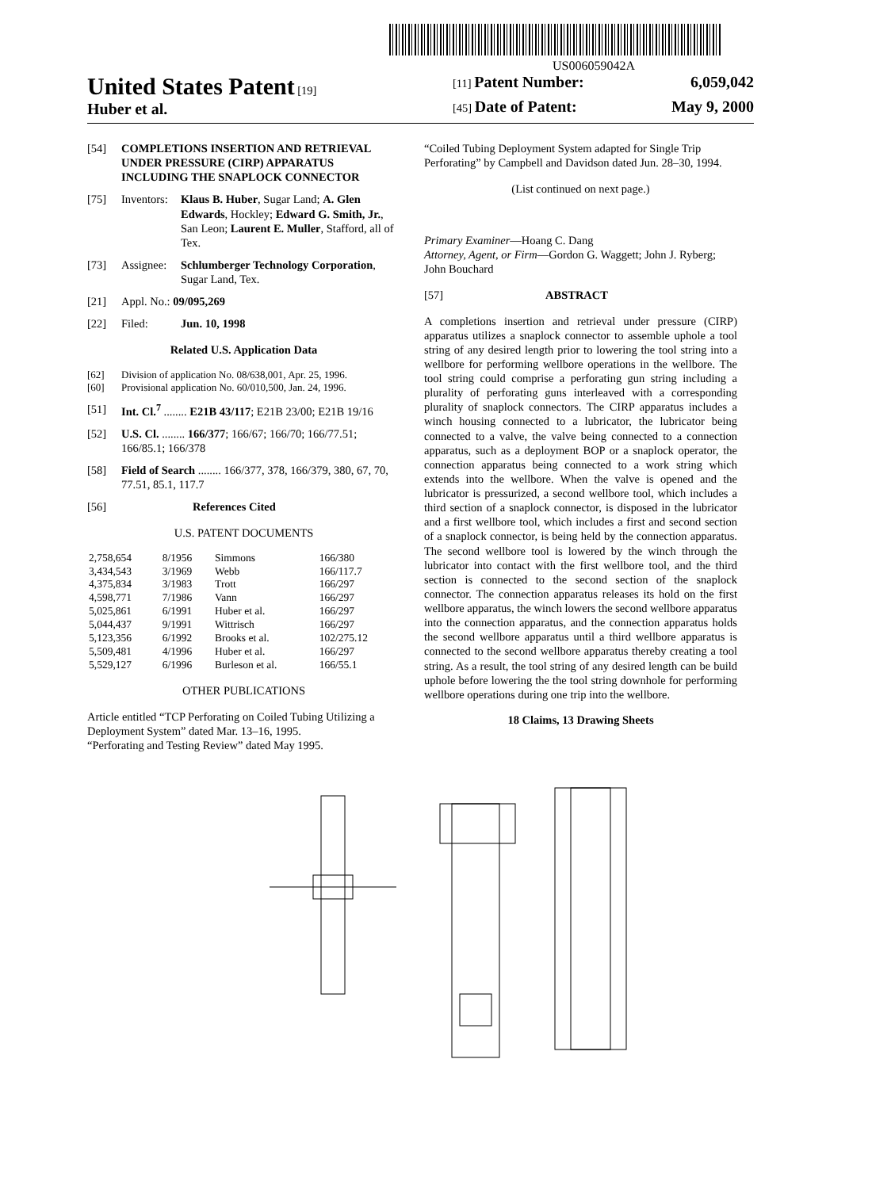US006059042A
United States Patent [19]
Huber et al.
[11] Patent Number: 6,059,042
[45] Date of Patent: May 9, 2000
[54] COMPLETIONS INSERTION AND RETRIEVAL UNDER PRESSURE (CIRP) APPARATUS INCLUDING THE SNAPLOCK CONNECTOR
[75] Inventors: Klaus B. Huber, Sugar Land; A. Glen Edwards, Hockley; Edward G. Smith, Jr., San Leon; Laurent E. Muller, Stafford, all of Tex.
[73] Assignee: Schlumberger Technology Corporation, Sugar Land, Tex.
[21] Appl. No.: 09/095,269
[22] Filed: Jun. 10, 1998
Related U.S. Application Data
[62] Division of application No. 08/638,001, Apr. 25, 1996.
[60] Provisional application No. 60/010,500, Jan. 24, 1996.
[51] Int. Cl.<sup>7</sup> ........ E21B 43/117; E21B 23/00; E21B 19/16
[52] U.S. Cl. ........ 166/377; 166/67; 166/70; 166/77.51; 166/85.1; 166/378
[58] Field of Search ........ 166/377, 378, 166/379, 380, 67, 70, 77.51, 85.1, 117.7
[56] References Cited
U.S. PATENT DOCUMENTS
| 2,758,654 | 8/1956 | Simmons | 166/380 |
| 3,434,543 | 3/1969 | Webb | 166/117.7 |
| 4,375,834 | 3/1983 | Trott | 166/297 |
| 4,598,771 | 7/1986 | Vann | 166/297 |
| 5,025,861 | 6/1991 | Huber et al. | 166/297 |
| 5,044,437 | 9/1991 | Wittrisch | 166/297 |
| 5,123,356 | 6/1992 | Brooks et al. | 102/275.12 |
| 5,509,481 | 4/1996 | Huber et al. | 166/297 |
| 5,529,127 | 6/1996 | Burleson et al. | 166/55.1 |
OTHER PUBLICATIONS
Article entitled “TCP Perforating on Coiled Tubing Utilizing a Deployment System” dated Mar. 13–16, 1995.
“Perforating and Testing Review” dated May 1995.
“Coiled Tubing Deployment System adapted for Single Trip Perforating” by Campbell and Davidson dated Jun. 28–30, 1994.
(List continued on next page.)
Primary Examiner—Hoang C. Dang
Attorney, Agent, or Firm—Gordon G. Waggett; John J. Ryberg; John Bouchard
[57] ABSTRACT
A completions insertion and retrieval under pressure (CIRP) apparatus utilizes a snaplock connector to assemble uphole a tool string of any desired length prior to lowering the tool string into a wellbore for performing wellbore operations in the wellbore. The tool string could comprise a perforating gun string including a plurality of perforating guns interleaved with a corresponding plurality of snaplock connectors. The CIRP apparatus includes a winch housing connected to a lubricator, the lubricator being connected to a valve, the valve being connected to a connection apparatus, such as a deployment BOP or a snaplock operator, the connection apparatus being connected to a work string which extends into the wellbore. When the valve is opened and the lubricator is pressurized, a second wellbore tool, which includes a third section of a snaplock connector, is disposed in the lubricator and a first wellbore tool, which includes a first and second section of a snaplock connector, is being held by the connection apparatus. The second wellbore tool is lowered by the winch through the lubricator into contact with the first wellbore tool, and the third section is connected to the second section of the snaplock connector. The connection apparatus releases its hold on the first wellbore apparatus, the winch lowers the second wellbore apparatus into the connection apparatus, and the connection apparatus holds the second wellbore apparatus until a third wellbore apparatus is connected to the second wellbore apparatus thereby creating a tool string. As a result, the tool string of any desired length can be build uphole before lowering the the tool string downhole for performing wellbore operations during one trip into the wellbore.
18 Claims, 13 Drawing Sheets